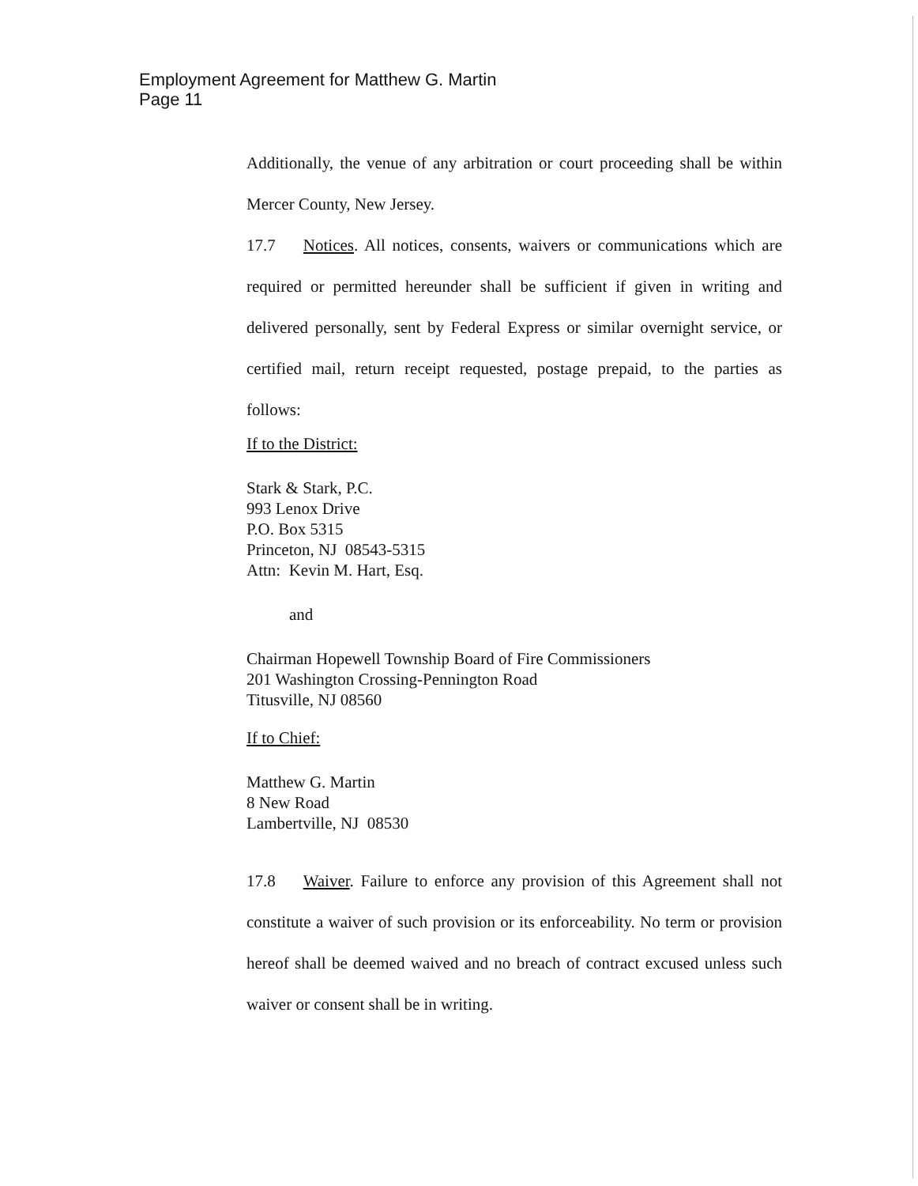Employment Agreement for Matthew G. Martin
Page 11
Additionally, the venue of any arbitration or court proceeding shall be within Mercer County, New Jersey.
17.7 Notices. All notices, consents, waivers or communications which are required or permitted hereunder shall be sufficient if given in writing and delivered personally, sent by Federal Express or similar overnight service, or certified mail, return receipt requested, postage prepaid, to the parties as follows:
If to the District:
Stark & Stark, P.C.
993 Lenox Drive
P.O. Box 5315
Princeton, NJ 08543-5315
Attn: Kevin M. Hart, Esq.
and
Chairman Hopewell Township Board of Fire Commissioners
201 Washington Crossing-Pennington Road
Titusville, NJ 08560
If to Chief:
Matthew G. Martin
8 New Road
Lambertville, NJ 08530
17.8 Waiver. Failure to enforce any provision of this Agreement shall not constitute a waiver of such provision or its enforceability. No term or provision hereof shall be deemed waived and no breach of contract excused unless such waiver or consent shall be in writing.